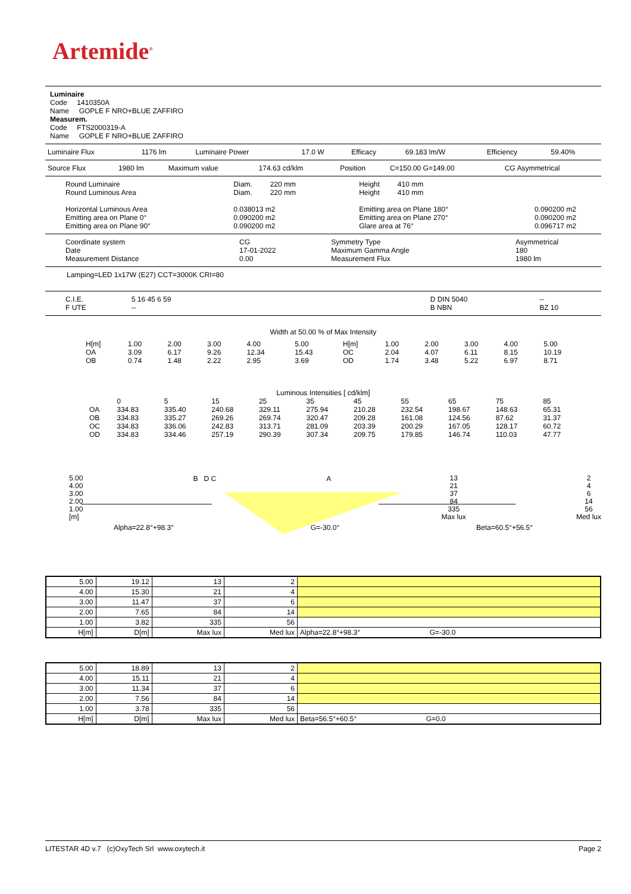Artemide<sup>®</sup>
Luminaire
Code 1410350A
Name GOPLE F NRO+BLUE ZAFFIRO
Measurem.
Code FTS2000319-A
Name GOPLE F NRO+BLUE ZAFFIRO
| Luminaire Flux | 1176 lm | Luminaire Power | 17.0 W | Efficacy | 69.183 lm/W | Efficiency | 59.40% |
| Source Flux | 1980 lm | Maximum value | 174.63 cd/klm | Position | C=150.00 G=149.00 | CG Asymmetrical |
| Round Luminaire Round Luminous Area Horizontal Luminous Area Emitting area on Plane 0° Emitting area on Plane 90° | Diam. 220 mm Diam. 220 mm 0.038013 m2 0.090200 m2 0.090200 m2 | Height 410 mm Height 410 mm Emitting area on Plane 180° Emitting area on Plane 270° Glare area at 76° | 0.090200 m2 0.090200 m2 0.096717 m2 |
| Coordinate system Date Measurement Distance | CG 17-01-2022 0.00 | Symmetry Type Maximum Gamma Angle Measurement Flux | Asymmetrical 180 1980 lm |
Lamping=LED 1x17W (E27) CCT=3000K CRI=80
| C.I.E. F UTE | 5 16 45 6 59 -- | | D DIN 5040 B NBN | -- BZ 10 |
Width at 50.00 % of Max Intensity
| H[m] OA OB | 1.00 3.09 0.74 | 2.00 6.17 1.48 | 3.00 9.26 2.22 | 4.00 12.34 2.95 | 5.00 15.43 3.69 | H[m] OC OD | 1.00 2.04 1.74 | 2.00 4.07 3.48 | 3.00 6.11 5.22 | 4.00 8.15 6.97 | 5.00 10.19 8.71 |
Luminous Intensities [ cd/klm]
| OA OB OC OD | 0 334.83 334.83 334.83 334.83 | 5 335.40 335.27 336.06 334.46 | 15 240.68 269.26 242.83 257.19 | 25 329.11 269.74 313.71 290.39 | 35 275.94 320.47 281.09 307.34 | 45 210.28 209.28 203.39 209.75 | 55 232.54 161.08 200.29 179.85 | 65 198.67 124.56 167.05 146.74 | 75 148.63 87.62 128.17 110.03 | 85 65.31 31.37 60.72 47.77 |
5.00
4.00
3.00
2.00
1.00
[m]
B D C A
13
21
37
84
335
Max lux
2
4
6
14
56
Med lux
Alpha=22.8°+98.3° G=-30.0° Beta=60.5°+56.5°
| 5.00 | 19.12 | 13 | 2 | |
| 4.00 | 15.30 | 21 | 4 | |
| 3.00 | 11.47 | 37 | 6 | |
| 2.00 | 7.65 | 84 | 14 | |
| 1.00 | 3.82 | 335 | 56 | |
| H[m] | D[m] | Max lux | Med lux | Alpha=22.8°+98.3° G=-30.0 |
| 5.00 | 18.89 | 13 | 2 | |
| 4.00 | 15.11 | 21 | 4 | |
| 3.00 | 11.34 | 37 | 6 | |
| 2.00 | 7.56 | 84 | 14 | |
| 1.00 | 3.78 | 335 | 56 | |
| H[m] | D[m] | Max lux | Med lux | Beta=56.5°+60.5° G=0.0 |
LITESTAR 4D v.7 (c)OxyTech Srl www.oxytech.it Page 2